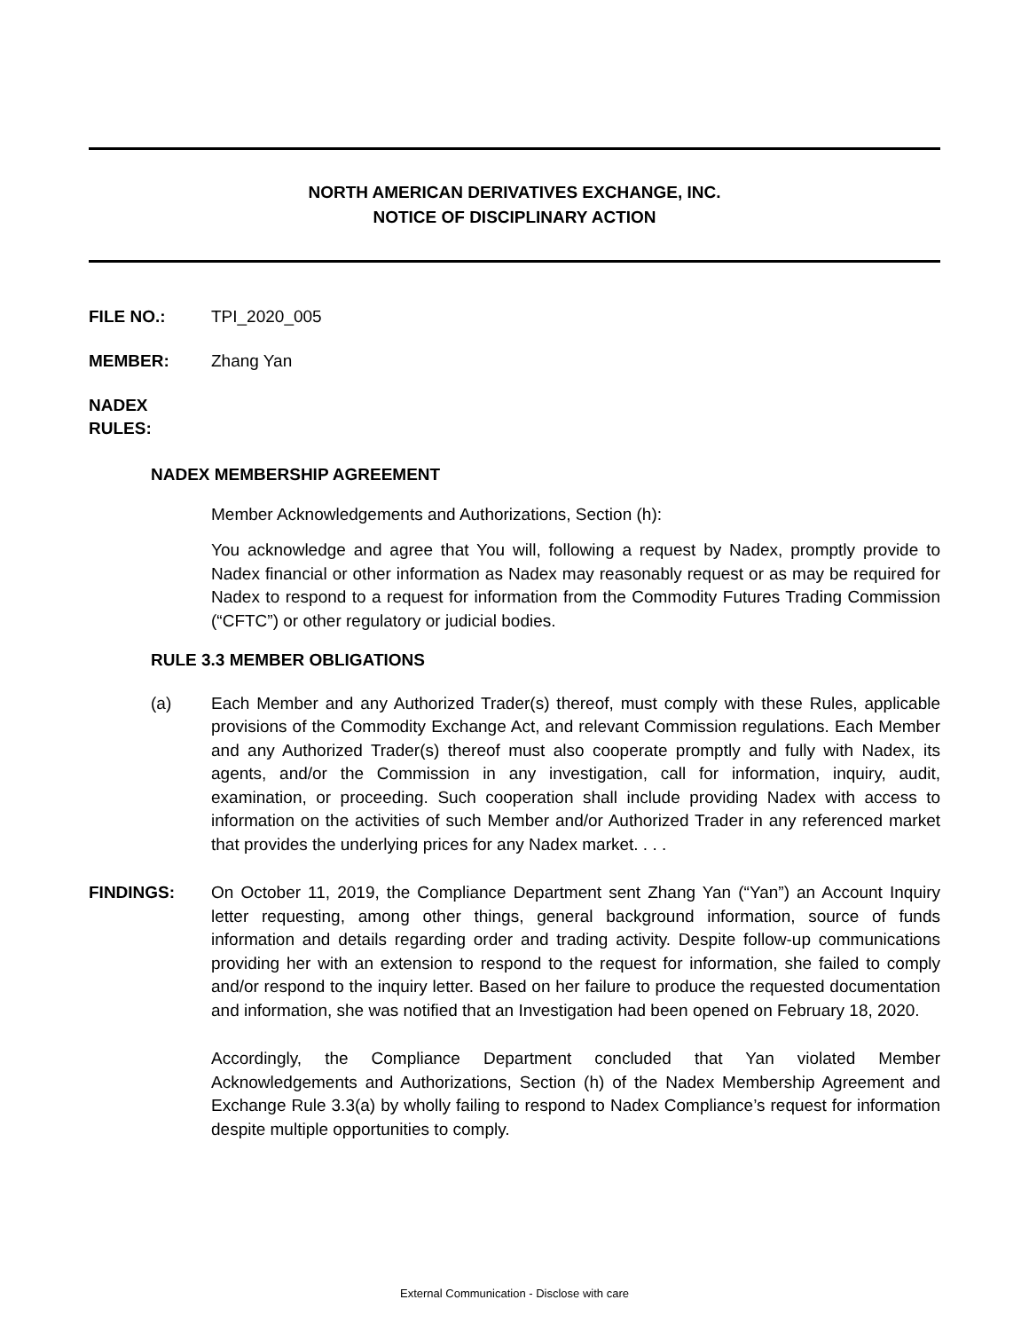NORTH AMERICAN DERIVATIVES EXCHANGE, INC.
NOTICE OF DISCIPLINARY ACTION
FILE NO.: TPI_2020_005
MEMBER: Zhang Yan
NADEX RULES:
NADEX MEMBERSHIP AGREEMENT
Member Acknowledgements and Authorizations, Section (h):
You acknowledge and agree that You will, following a request by Nadex, promptly provide to Nadex financial or other information as Nadex may reasonably request or as may be required for Nadex to respond to a request for information from the Commodity Futures Trading Commission (“CFTC”) or other regulatory or judicial bodies.
RULE 3.3 MEMBER OBLIGATIONS
(a)
Each Member and any Authorized Trader(s) thereof, must comply with these Rules, applicable provisions of the Commodity Exchange Act, and relevant Commission regulations. Each Member and any Authorized Trader(s) thereof must also cooperate promptly and fully with Nadex, its agents, and/or the Commission in any investigation, call for information, inquiry, audit, examination, or proceeding. Such cooperation shall include providing Nadex with access to information on the activities of such Member and/or Authorized Trader in any referenced market that provides the underlying prices for any Nadex market. . . .
FINDINGS:
On October 11, 2019, the Compliance Department sent Zhang Yan (“Yan”) an Account Inquiry letter requesting, among other things, general background information, source of funds information and details regarding order and trading activity. Despite follow-up communications providing her with an extension to respond to the request for information, she failed to comply and/or respond to the inquiry letter. Based on her failure to produce the requested documentation and information, she was notified that an Investigation had been opened on February 18, 2020.
Accordingly, the Compliance Department concluded that Yan violated Member Acknowledgements and Authorizations, Section (h) of the Nadex Membership Agreement and Exchange Rule 3.3(a) by wholly failing to respond to Nadex Compliance’s request for information despite multiple opportunities to comply.
External Communication - Disclose with care